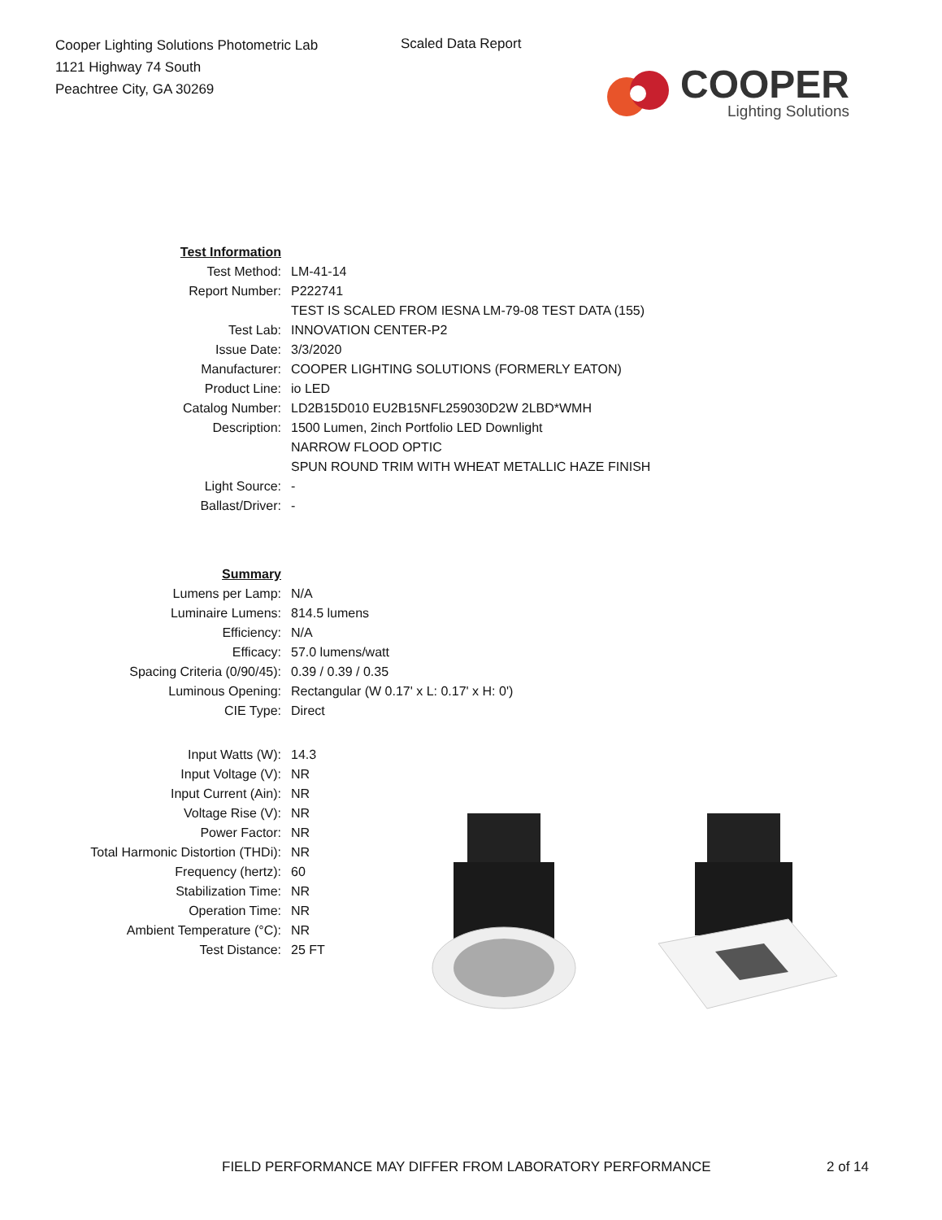Cooper Lighting Solutions Photometric Lab
1121 Highway 74 South
Peachtree City, GA 30269
Scaled Data Report
COOPER
Lighting Solutions
| Test Information | |
| Test Method: | LM-41-14 |
| Report Number: | P222741 |
| | TEST IS SCALED FROM IESNA LM-79-08 TEST DATA (155) |
| Test Lab: | INNOVATION CENTER-P2 |
| Issue Date: | 3/3/2020 |
| Manufacturer: | COOPER LIGHTING SOLUTIONS (FORMERLY EATON) |
| Product Line: | io LED |
| Catalog Number: | LD2B15D010 EU2B15NFL259030D2W 2LBD*WMH |
| Description: | 1500 Lumen, 2inch Portfolio LED Downlight |
| | NARROW FLOOD OPTIC |
| | SPUN ROUND TRIM WITH WHEAT METALLIC HAZE FINISH |
| Light Source: | - |
| Ballast/Driver: | - |
| Summary | |
| Lumens per Lamp: | N/A |
| Luminaire Lumens: | 814.5 lumens |
| Efficiency: | N/A |
| Efficacy: | 57.0 lumens/watt |
| Spacing Criteria (0/90/45): | 0.39 / 0.39 / 0.35 |
| Luminous Opening: | Rectangular (W 0.17' x L: 0.17' x H: 0') |
| CIE Type: | Direct |
| Input Watts (W): | 14.3 |
| Input Voltage (V): | NR |
| Input Current (Ain): | NR |
| Voltage Rise (V): | NR |
| Power Factor: | NR |
| Total Harmonic Distortion (THDi): | NR |
| Frequency (hertz): | 60 |
| Stabilization Time: | NR |
| Operation Time: | NR |
| Ambient Temperature (°C): | NR |
| Test Distance: | 25 FT |
FIELD PERFORMANCE MAY DIFFER FROM LABORATORY PERFORMANCE
2 of 14